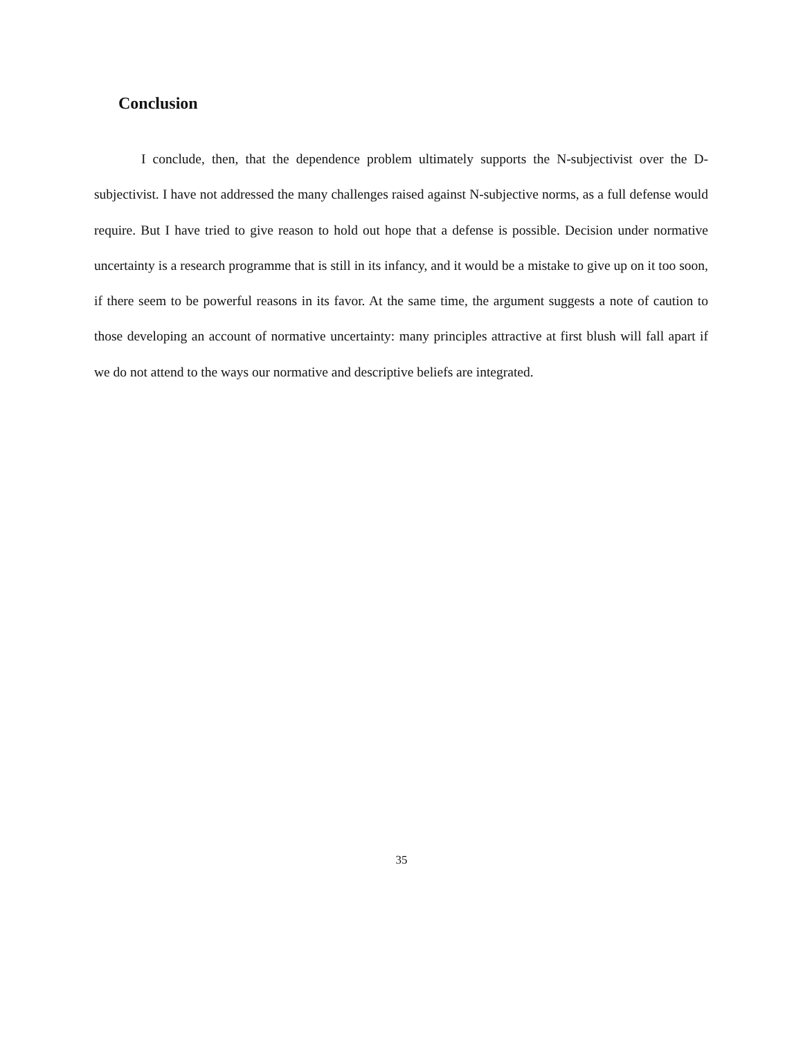Conclusion
I conclude, then, that the dependence problem ultimately supports the N-subjectivist over the D-subjectivist. I have not addressed the many challenges raised against N-subjective norms, as a full defense would require. But I have tried to give reason to hold out hope that a defense is possible. Decision under normative uncertainty is a research programme that is still in its infancy, and it would be a mistake to give up on it too soon, if there seem to be powerful reasons in its favor. At the same time, the argument suggests a note of caution to those developing an account of normative uncertainty: many principles attractive at first blush will fall apart if we do not attend to the ways our normative and descriptive beliefs are integrated.
35